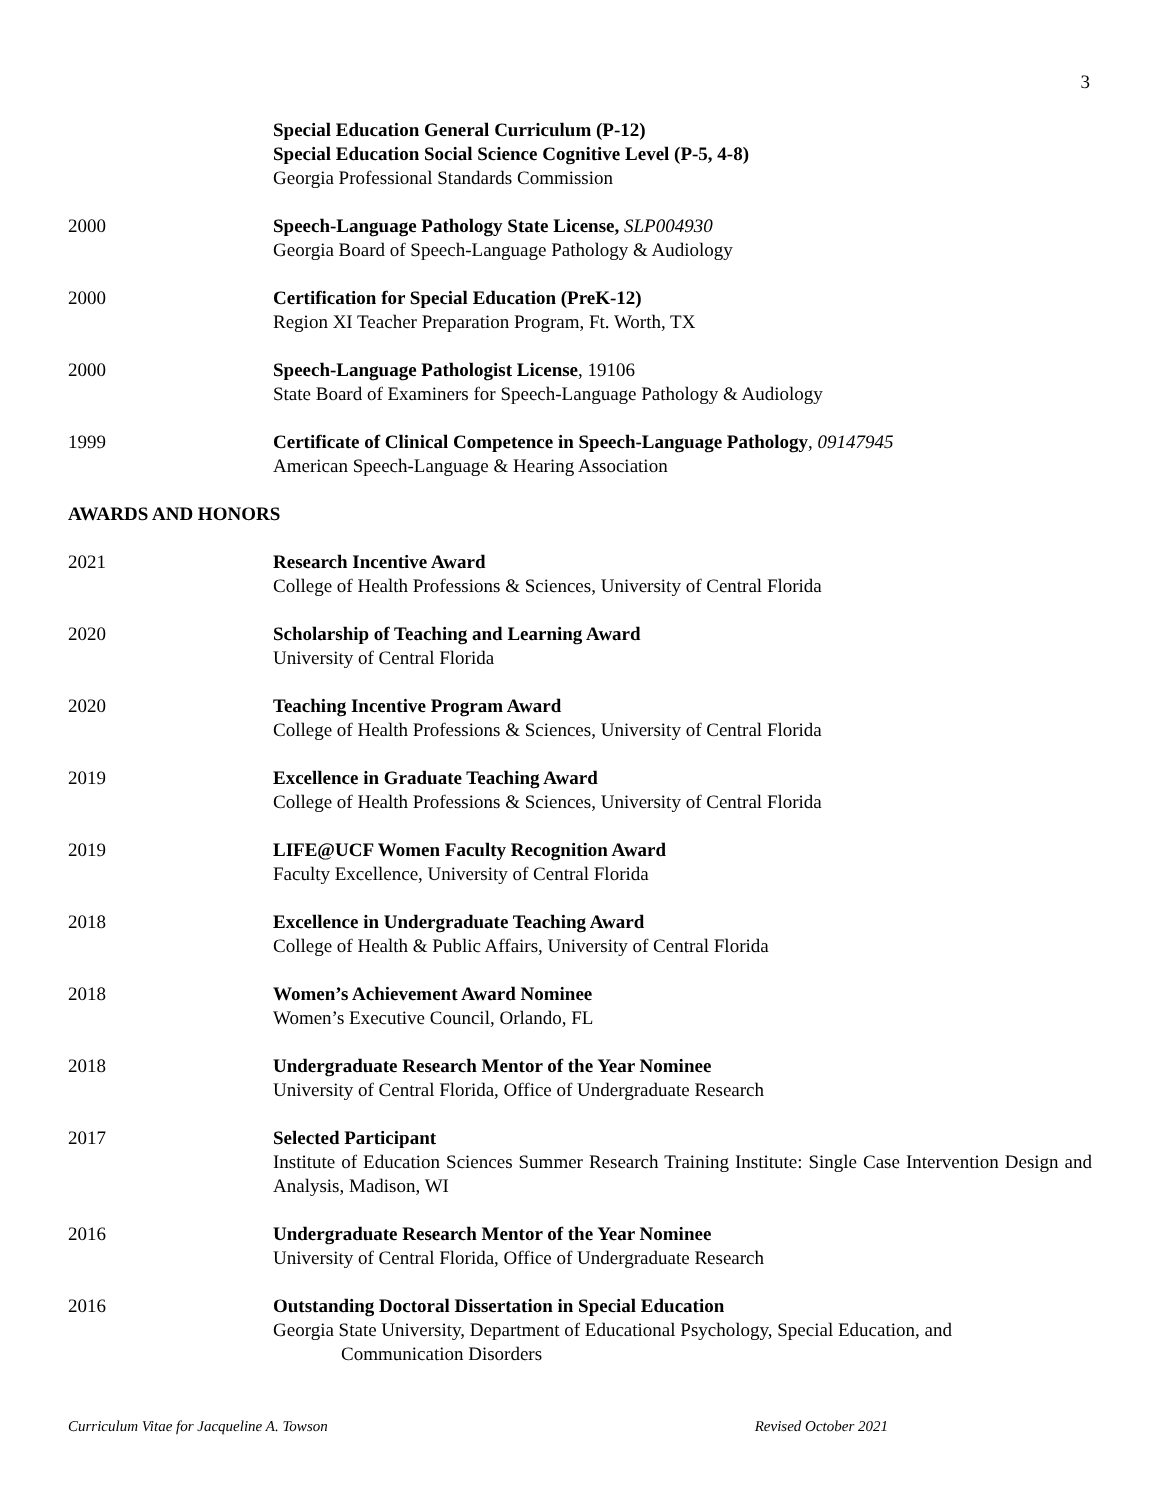3
Special Education General Curriculum (P-12)
Special Education Social Science Cognitive Level (P-5, 4-8)
Georgia Professional Standards Commission
2000 Speech-Language Pathology State License, SLP004930
Georgia Board of Speech-Language Pathology & Audiology
2000 Certification for Special Education (PreK-12)
Region XI Teacher Preparation Program, Ft. Worth, TX
2000 Speech-Language Pathologist License, 19106
State Board of Examiners for Speech-Language Pathology & Audiology
1999 Certificate of Clinical Competence in Speech-Language Pathology, 09147945
American Speech-Language & Hearing Association
AWARDS AND HONORS
2021 Research Incentive Award
College of Health Professions & Sciences, University of Central Florida
2020 Scholarship of Teaching and Learning Award
University of Central Florida
2020 Teaching Incentive Program Award
College of Health Professions & Sciences, University of Central Florida
2019 Excellence in Graduate Teaching Award
College of Health Professions & Sciences, University of Central Florida
2019 LIFE@UCF Women Faculty Recognition Award
Faculty Excellence, University of Central Florida
2018 Excellence in Undergraduate Teaching Award
College of Health & Public Affairs, University of Central Florida
2018 Women’s Achievement Award Nominee
Women’s Executive Council, Orlando, FL
2018 Undergraduate Research Mentor of the Year Nominee
University of Central Florida, Office of Undergraduate Research
2017 Selected Participant
Institute of Education Sciences Summer Research Training Institute: Single Case Intervention Design and Analysis, Madison, WI
2016 Undergraduate Research Mentor of the Year Nominee
University of Central Florida, Office of Undergraduate Research
2016 Outstanding Doctoral Dissertation in Special Education
Georgia State University, Department of Educational Psychology, Special Education, and
Communication Disorders
Curriculum Vitae for Jacqueline A. Towson Revised October 2021